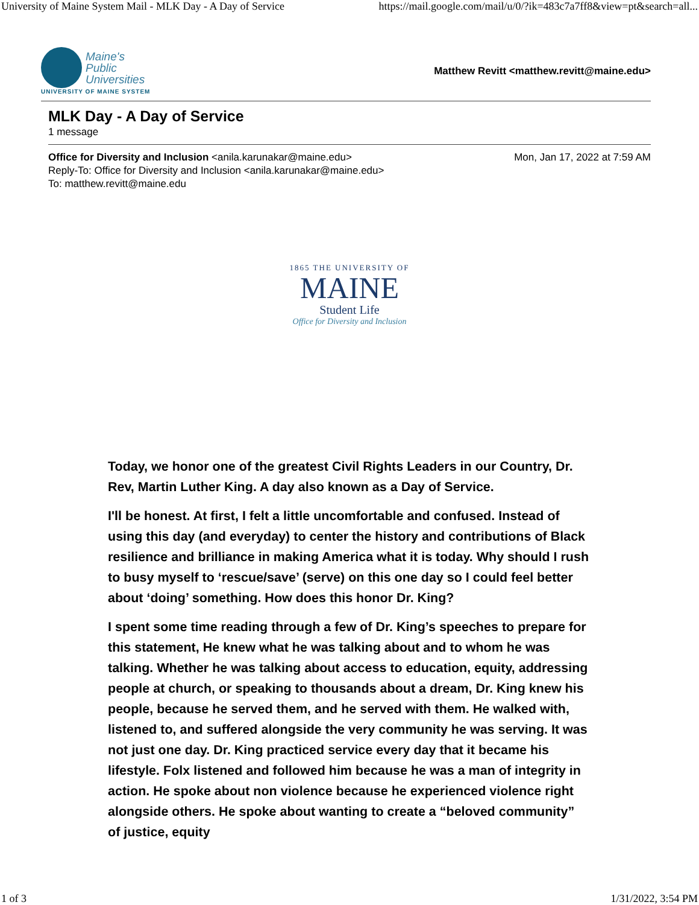University of Maine System Mail - MLK Day - A Day of Service https://mail.google.com/mail/u/0/?ik=483c7a7ff8&view=pt&search=all...
Maine's
Public
Universities
UNIVERSITY OF MAINE SYSTEM
Matthew Revitt <matthew.revitt@maine.edu>
MLK Day - A Day of Service
1 message
Office for Diversity and Inclusion <anila.karunakar@maine.edu>
Reply-To: Office for Diversity and Inclusion <anila.karunakar@maine.edu>
To: matthew.revitt@maine.edu
Mon, Jan 17, 2022 at 7:59 AM
1865 THE UNIVERSITY OF
MAINE
Student Life
Office for Diversity and Inclusion
Today, we honor one of the greatest Civil Rights Leaders in our Country, Dr. Rev, Martin Luther King. A day also known as a Day of Service.
I'll be honest. At first, I felt a little uncomfortable and confused. Instead of using this day (and everyday) to center the history and contributions of Black resilience and brilliance in making America what it is today. Why should I rush to busy myself to ‘rescue/save’ (serve) on this one day so I could feel better about ‘doing’ something. How does this honor Dr. King?
I spent some time reading through a few of Dr. King’s speeches to prepare for this statement, He knew what he was talking about and to whom he was talking. Whether he was talking about access to education, equity, addressing people at church, or speaking to thousands about a dream, Dr. King knew his people, because he served them, and he served with them. He walked with, listened to, and suffered alongside the very community he was serving. It was not just one day. Dr. King practiced service every day that it became his lifestyle. Folx listened and followed him because he was a man of integrity in action. He spoke about non violence because he experienced violence right alongside others. He spoke about wanting to create a “beloved community” of justice, equity
1 of 3 1/31/2022, 3:54 PM